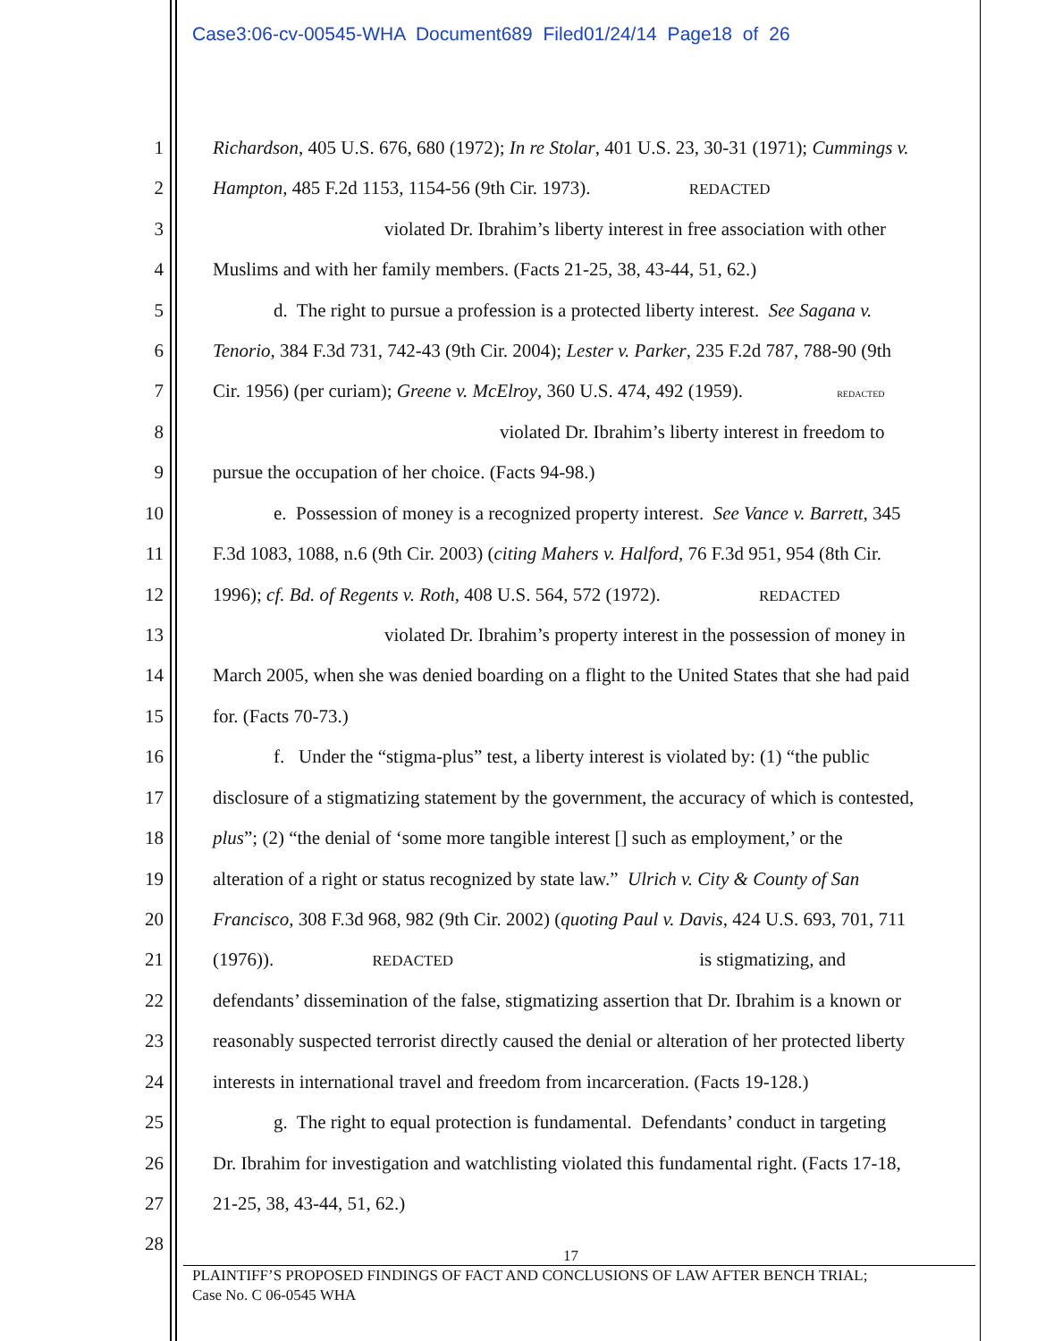Case3:06-cv-00545-WHA Document689 Filed01/24/14 Page18 of 26
1
Richardson, 405 U.S. 676, 680 (1972); In re Stolar, 401 U.S. 23, 30-31 (1971); Cummings v.
2
Hampton, 485 F.2d 1153, 1154-56 (9th Cir. 1973). REDACTED
3
violated Dr. Ibrahim’s liberty interest in free association with other
4
Muslims and with her family members. (Facts 21-25, 38, 43-44, 51, 62.)
5
d. The right to pursue a profession is a protected liberty interest. See Sagana v.
6
Tenorio, 384 F.3d 731, 742-43 (9th Cir. 2004); Lester v. Parker, 235 F.2d 787, 788-90 (9th
7
Cir. 1956) (per curiam); Greene v. McElroy, 360 U.S. 474, 492 (1959). REDACTED
8
violated Dr. Ibrahim’s liberty interest in freedom to
9
pursue the occupation of her choice. (Facts 94-98.)
10
e. Possession of money is a recognized property interest. See Vance v. Barrett, 345
11
F.3d 1083, 1088, n.6 (9th Cir. 2003) (citing Mahers v. Halford, 76 F.3d 951, 954 (8th Cir.
12
1996); cf. Bd. of Regents v. Roth, 408 U.S. 564, 572 (1972). REDACTED
13
violated Dr. Ibrahim’s property interest in the possession of money in
14
March 2005, when she was denied boarding on a flight to the United States that she had paid
15
for. (Facts 70-73.)
16
f. Under the “stigma-plus” test, a liberty interest is violated by: (1) “the public
17
disclosure of a stigmatizing statement by the government, the accuracy of which is contested,
18
plus”; (2) “the denial of ‘some more tangible interest [] such as employment,’ or the
19
alteration of a right or status recognized by state law.” Ulrich v. City & County of San
20
Francisco, 308 F.3d 968, 982 (9th Cir. 2002) (quoting Paul v. Davis, 424 U.S. 693, 701, 711
21
(1976)). REDACTED is stigmatizing, and
22
defendants’ dissemination of the false, stigmatizing assertion that Dr. Ibrahim is a known or
23
reasonably suspected terrorist directly caused the denial or alteration of her protected liberty
24
interests in international travel and freedom from incarceration. (Facts 19-128.)
25
g. The right to equal protection is fundamental. Defendants’ conduct in targeting
26
Dr. Ibrahim for investigation and watchlisting violated this fundamental right. (Facts 17-18,
27
21-25, 38, 43-44, 51, 62.)
28
17
PLAINTIFF’S PROPOSED FINDINGS OF FACT AND CONCLUSIONS OF LAW AFTER BENCH TRIAL;
Case No. C 06-0545 WHA